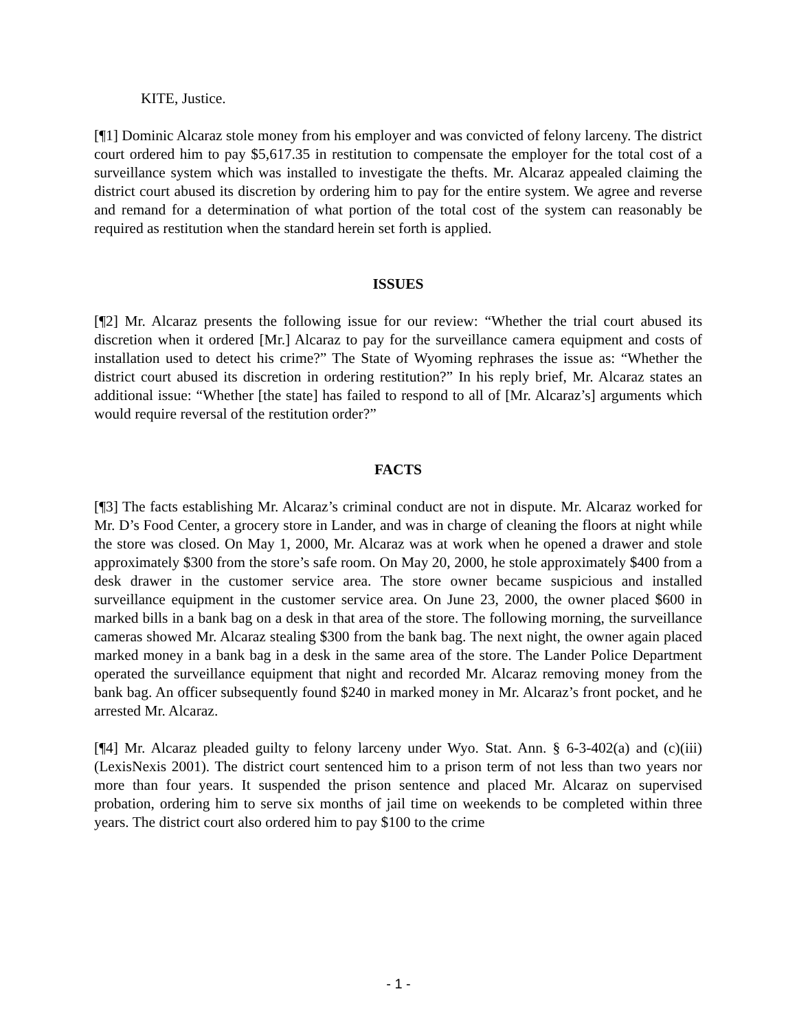KITE, Justice.
[¶1] Dominic Alcaraz stole money from his employer and was convicted of felony larceny. The district court ordered him to pay $5,617.35 in restitution to compensate the employer for the total cost of a surveillance system which was installed to investigate the thefts. Mr. Alcaraz appealed claiming the district court abused its discretion by ordering him to pay for the entire system. We agree and reverse and remand for a determination of what portion of the total cost of the system can reasonably be required as restitution when the standard herein set forth is applied.
ISSUES
[¶2] Mr. Alcaraz presents the following issue for our review: “Whether the trial court abused its discretion when it ordered [Mr.] Alcaraz to pay for the surveillance camera equipment and costs of installation used to detect his crime?” The State of Wyoming rephrases the issue as: “Whether the district court abused its discretion in ordering restitution?” In his reply brief, Mr. Alcaraz states an additional issue: “Whether [the state] has failed to respond to all of [Mr. Alcaraz’s] arguments which would require reversal of the restitution order?”
FACTS
[¶3] The facts establishing Mr. Alcaraz’s criminal conduct are not in dispute. Mr. Alcaraz worked for Mr. D’s Food Center, a grocery store in Lander, and was in charge of cleaning the floors at night while the store was closed. On May 1, 2000, Mr. Alcaraz was at work when he opened a drawer and stole approximately $300 from the store’s safe room. On May 20, 2000, he stole approximately $400 from a desk drawer in the customer service area. The store owner became suspicious and installed surveillance equipment in the customer service area. On June 23, 2000, the owner placed $600 in marked bills in a bank bag on a desk in that area of the store. The following morning, the surveillance cameras showed Mr. Alcaraz stealing $300 from the bank bag. The next night, the owner again placed marked money in a bank bag in a desk in the same area of the store. The Lander Police Department operated the surveillance equipment that night and recorded Mr. Alcaraz removing money from the bank bag. An officer subsequently found $240 in marked money in Mr. Alcaraz’s front pocket, and he arrested Mr. Alcaraz.
[¶4] Mr. Alcaraz pleaded guilty to felony larceny under Wyo. Stat. Ann. § 6-3-402(a) and (c)(iii) (LexisNexis 2001). The district court sentenced him to a prison term of not less than two years nor more than four years. It suspended the prison sentence and placed Mr. Alcaraz on supervised probation, ordering him to serve six months of jail time on weekends to be completed within three years. The district court also ordered him to pay $100 to the crime
- 1 -